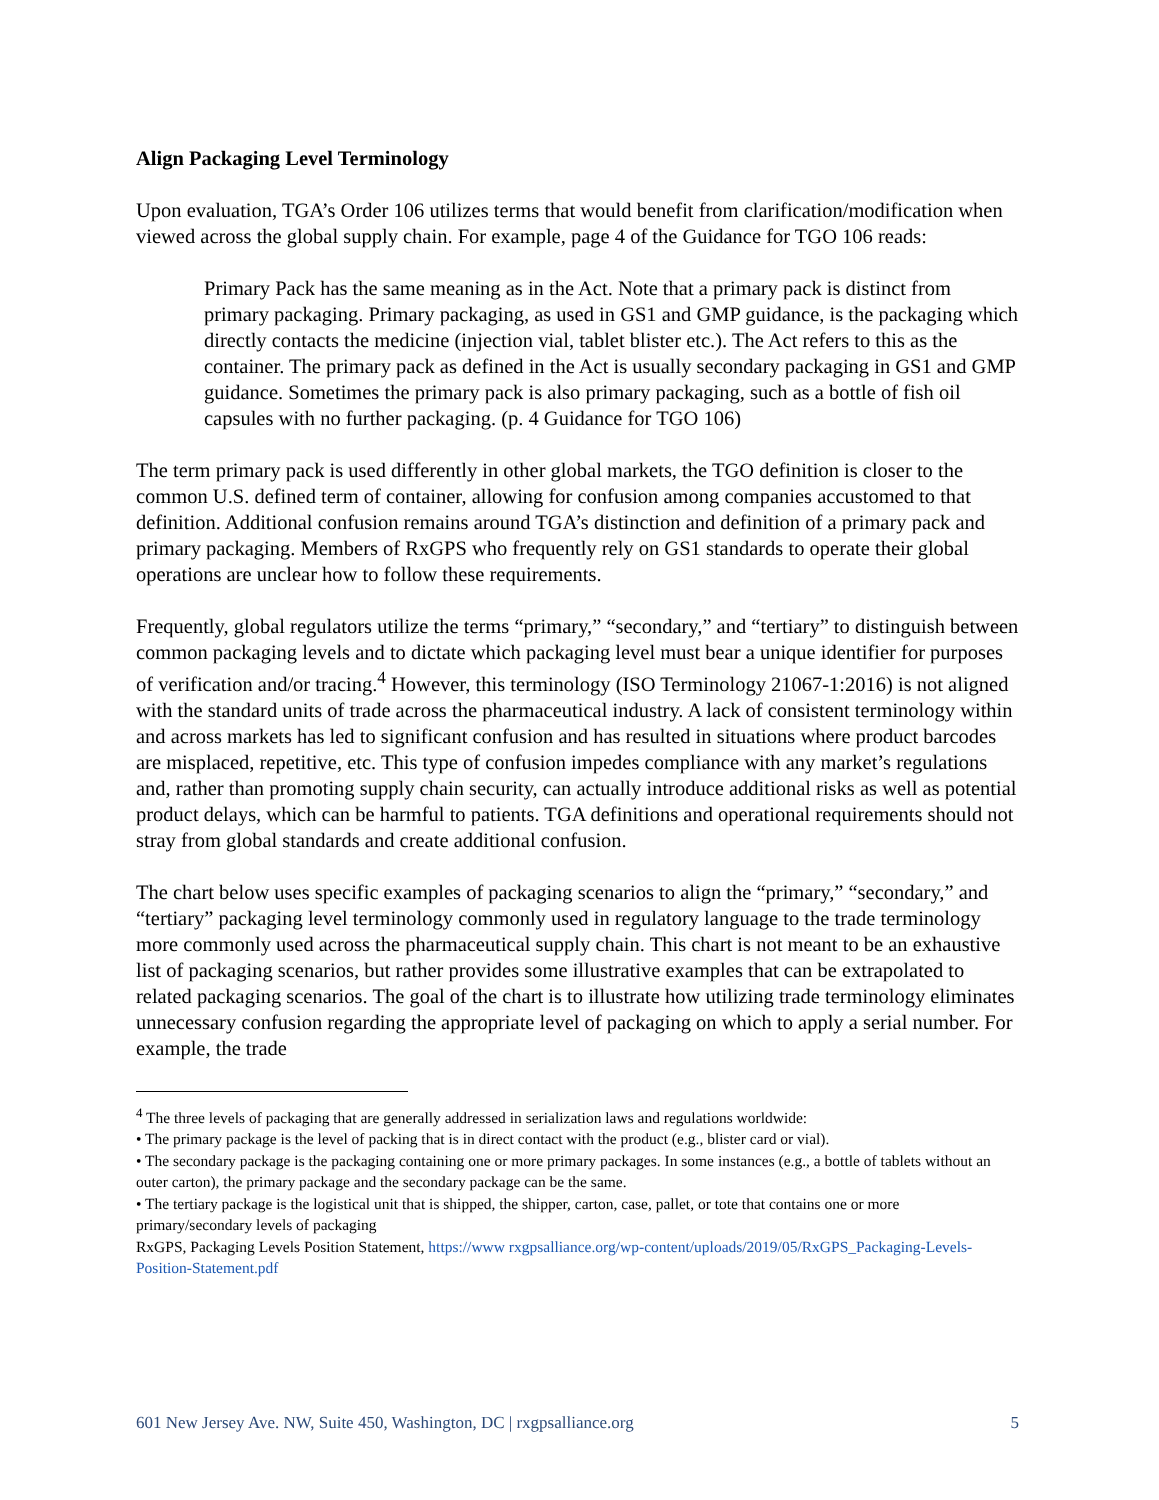Align Packaging Level Terminology
Upon evaluation, TGA’s Order 106 utilizes terms that would benefit from clarification/modification when viewed across the global supply chain. For example, page 4 of the Guidance for TGO 106 reads:
Primary Pack has the same meaning as in the Act. Note that a primary pack is distinct from primary packaging. Primary packaging, as used in GS1 and GMP guidance, is the packaging which directly contacts the medicine (injection vial, tablet blister etc.). The Act refers to this as the container. The primary pack as defined in the Act is usually secondary packaging in GS1 and GMP guidance. Sometimes the primary pack is also primary packaging, such as a bottle of fish oil capsules with no further packaging. (p. 4 Guidance for TGO 106)
The term primary pack is used differently in other global markets, the TGO definition is closer to the common U.S. defined term of container, allowing for confusion among companies accustomed to that definition. Additional confusion remains around TGA’s distinction and definition of a primary pack and primary packaging. Members of RxGPS who frequently rely on GS1 standards to operate their global operations are unclear how to follow these requirements.
Frequently, global regulators utilize the terms “primary,” “secondary,” and “tertiary” to distinguish between common packaging levels and to dictate which packaging level must bear a unique identifier for purposes of verification and/or tracing.<sup>4</sup> However, this terminology (ISO Terminology 21067-1:2016) is not aligned with the standard units of trade across the pharmaceutical industry. A lack of consistent terminology within and across markets has led to significant confusion and has resulted in situations where product barcodes are misplaced, repetitive, etc. This type of confusion impedes compliance with any market’s regulations and, rather than promoting supply chain security, can actually introduce additional risks as well as potential product delays, which can be harmful to patients. TGA definitions and operational requirements should not stray from global standards and create additional confusion.
The chart below uses specific examples of packaging scenarios to align the “primary,” “secondary,” and “tertiary” packaging level terminology commonly used in regulatory language to the trade terminology more commonly used across the pharmaceutical supply chain. This chart is not meant to be an exhaustive list of packaging scenarios, but rather provides some illustrative examples that can be extrapolated to related packaging scenarios. The goal of the chart is to illustrate how utilizing trade terminology eliminates unnecessary confusion regarding the appropriate level of packaging on which to apply a serial number. For example, the trade
<sup>4</sup> The three levels of packaging that are generally addressed in serialization laws and regulations worldwide:
• The primary package is the level of packing that is in direct contact with the product (e.g., blister card or vial).
• The secondary package is the packaging containing one or more primary packages. In some instances (e.g., a bottle of tablets without an outer carton), the primary package and the secondary package can be the same.
• The tertiary package is the logistical unit that is shipped, the shipper, carton, case, pallet, or tote that contains one or more primary/secondary levels of packaging
RxGPS, Packaging Levels Position Statement, https://www rxgpsalliance.org/wp-content/uploads/2019/05/RxGPS_Packaging-Levels-Position-Statement.pdf
601 New Jersey Ave. NW, Suite 450, Washington, DC | rxgpsalliance.org 5